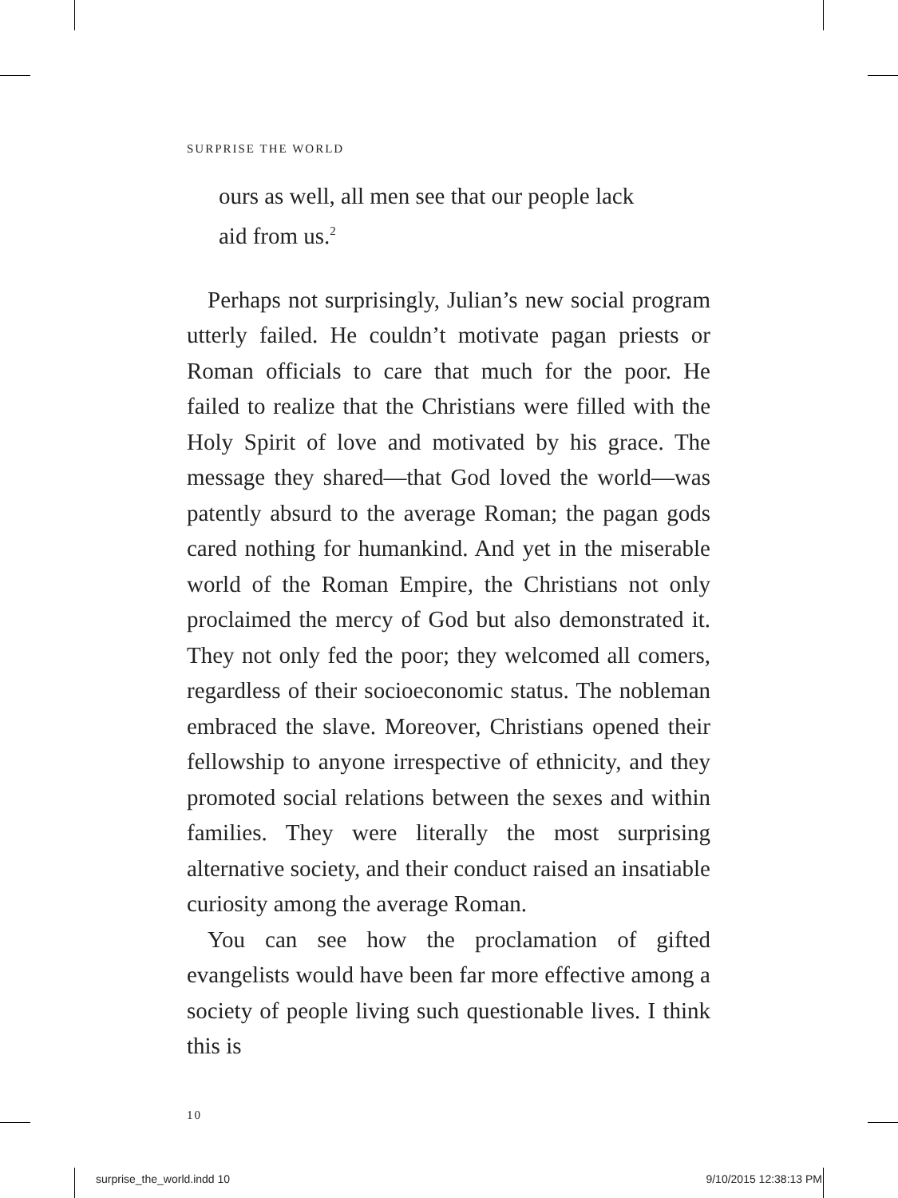SURPRISE THE WORLD
ours as well, all men see that our people lack
aid from us.<sup>2</sup>
Perhaps not surprisingly, Julian’s new social program utterly failed. He couldn’t motivate pagan priests or Roman officials to care that much for the poor. He failed to realize that the Christians were filled with the Holy Spirit of love and motivated by his grace. The message they shared—that God loved the world—was patently absurd to the average Roman; the pagan gods cared nothing for humankind. And yet in the miserable world of the Roman Empire, the Christians not only proclaimed the mercy of God but also demonstrated it. They not only fed the poor; they welcomed all comers, regardless of their socioeconomic status. The nobleman embraced the slave. Moreover, Christians opened their fellowship to anyone irrespective of ethnicity, and they promoted social relations between the sexes and within families. They were literally the most surprising alternative society, and their conduct raised an insatiable curiosity among the average Roman.
You can see how the proclamation of gifted evangelists would have been far more effective among a society of people living such questionable lives. I think this is
10
surprise_the_world.indd 10 9/10/2015 12:38:13 PM